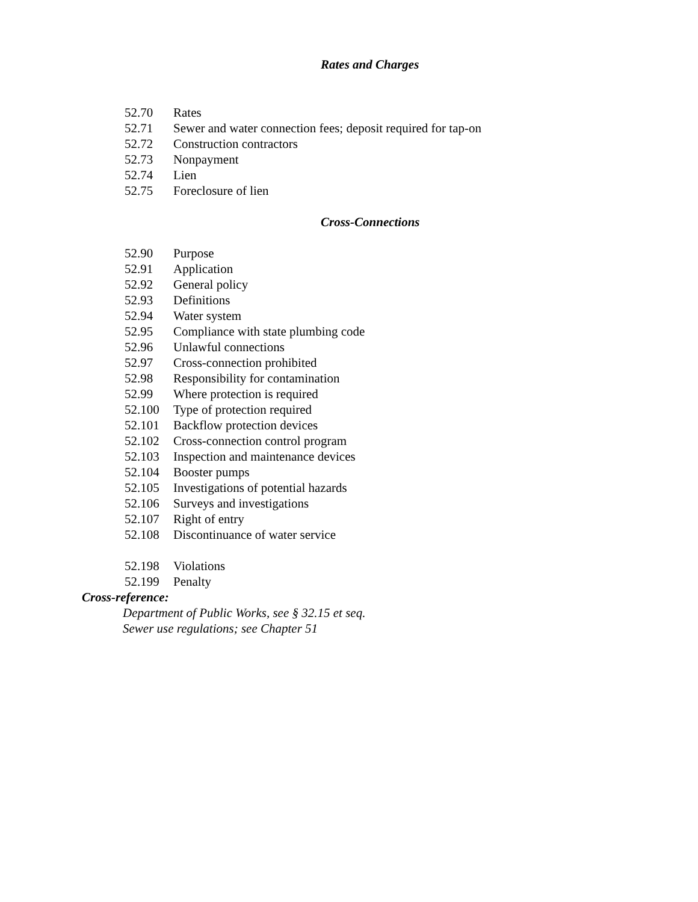Rates and Charges
52.70 Rates
52.71 Sewer and water connection fees; deposit required for tap-on
52.72 Construction contractors
52.73 Nonpayment
52.74 Lien
52.75 Foreclosure of lien
Cross-Connections
52.90 Purpose
52.91 Application
52.92 General policy
52.93 Definitions
52.94 Water system
52.95 Compliance with state plumbing code
52.96 Unlawful connections
52.97 Cross-connection prohibited
52.98 Responsibility for contamination
52.99 Where protection is required
52.100 Type of protection required
52.101 Backflow protection devices
52.102 Cross-connection control program
52.103 Inspection and maintenance devices
52.104 Booster pumps
52.105 Investigations of potential hazards
52.106 Surveys and investigations
52.107 Right of entry
52.108 Discontinuance of water service
52.198 Violations
52.199 Penalty
Cross-reference:
Department of Public Works, see § 32.15 et seq.
Sewer use regulations; see Chapter 51